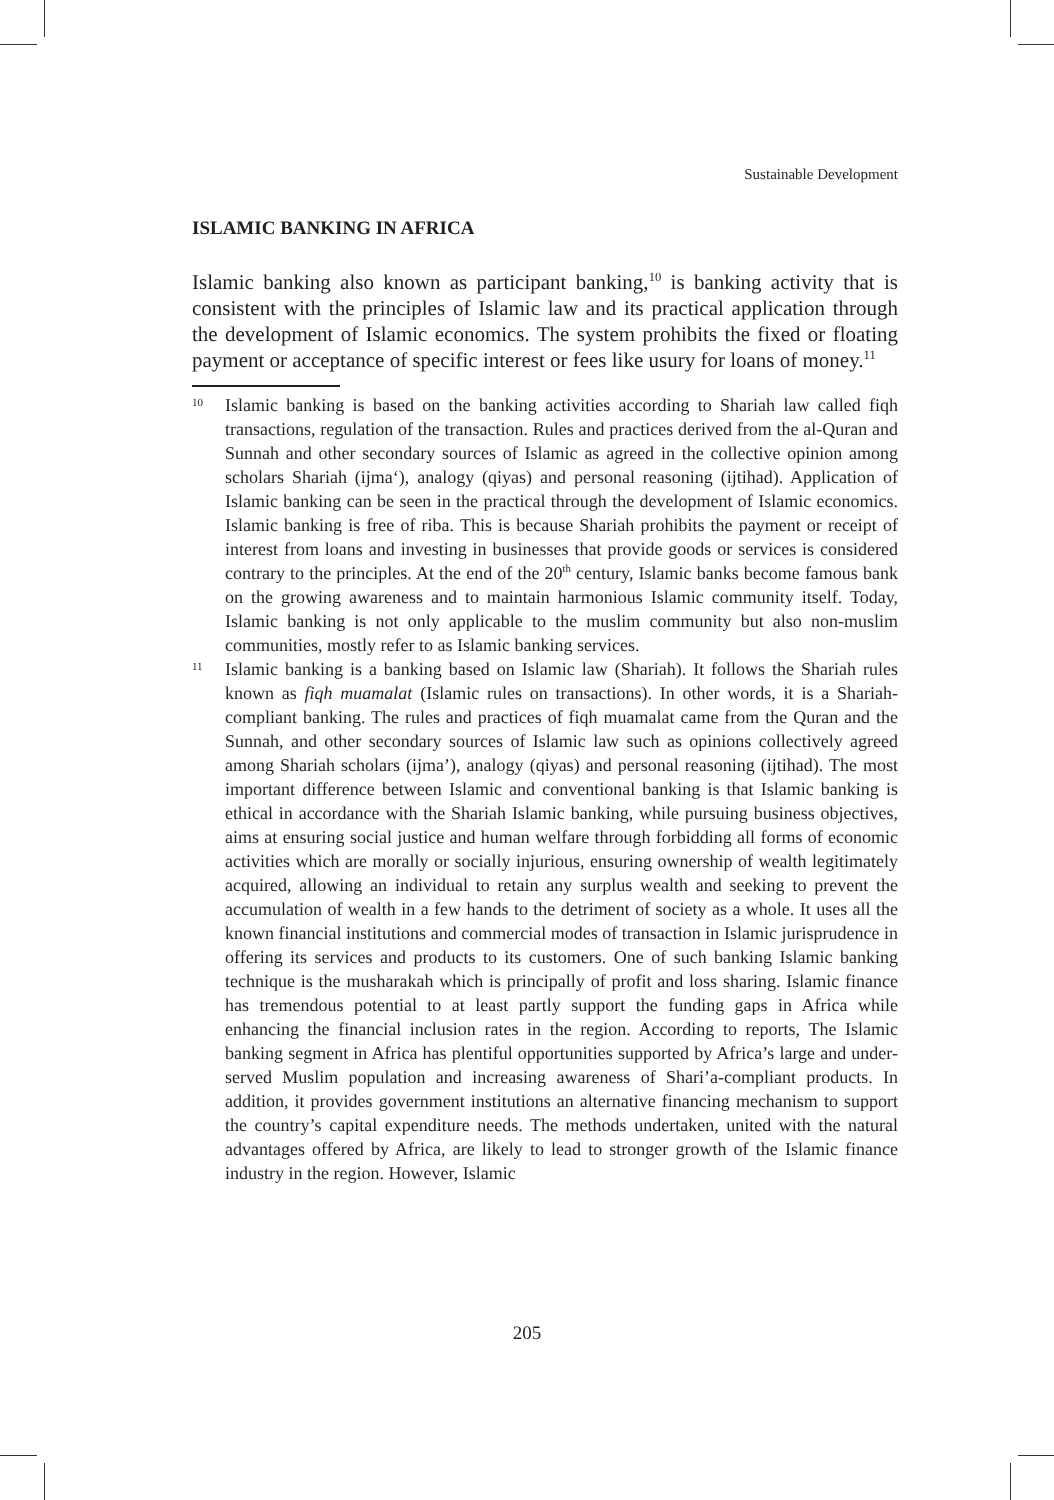Sustainable Development
ISLAMIC BANKING IN AFRICA
Islamic banking also known as participant banking,<sup>10</sup> is banking activity that is consistent with the principles of Islamic law and its practical application through the development of Islamic economics. The system prohibits the fixed or floating payment or acceptance of specific interest or fees like usury for loans of money.<sup>11</sup>
10
Islamic banking is based on the banking activities according to Shariah law called fiqh transactions, regulation of the transaction. Rules and practices derived from the al-Quran and Sunnah and other secondary sources of Islamic as agreed in the collective opinion among scholars Shariah (ijma‘), analogy (qiyas) and personal reasoning (ijtihad). Application of Islamic banking can be seen in the practical through the development of Islamic economics. Islamic banking is free of riba. This is because Shariah prohibits the payment or receipt of interest from loans and investing in businesses that provide goods or services is considered contrary to the principles. At the end of the 20<sup>th</sup> century, Islamic banks become famous bank on the growing awareness and to maintain harmonious Islamic community itself. Today, Islamic banking is not only applicable to the muslim community but also non-muslim communities, mostly refer to as Islamic banking services.
11
Islamic banking is a banking based on Islamic law (Shariah). It follows the Shariah rules known as fiqh muamalat (Islamic rules on transactions). In other words, it is a Shariah-compliant banking. The rules and practices of fiqh muamalat came from the Quran and the Sunnah, and other secondary sources of Islamic law such as opinions collectively agreed among Shariah scholars (ijma’), analogy (qiyas) and personal reasoning (ijtihad). The most important difference between Islamic and conventional banking is that Islamic banking is ethical in accordance with the Shariah Islamic banking, while pursuing business objectives, aims at ensuring social justice and human welfare through forbidding all forms of economic activities which are morally or socially injurious, ensuring ownership of wealth legitimately acquired, allowing an individual to retain any surplus wealth and seeking to prevent the accumulation of wealth in a few hands to the detriment of society as a whole. It uses all the known financial institutions and commercial modes of transaction in Islamic jurisprudence in offering its services and products to its customers. One of such banking Islamic banking technique is the musharakah which is principally of profit and loss sharing. Islamic finance has tremendous potential to at least partly support the funding gaps in Africa while enhancing the financial inclusion rates in the region. According to reports, The Islamic banking segment in Africa has plentiful opportunities supported by Africa’s large and under-served Muslim population and increasing awareness of Shari’a-compliant products. In addition, it provides government institutions an alternative financing mechanism to support the country’s capital expenditure needs. The methods undertaken, united with the natural advantages offered by Africa, are likely to lead to stronger growth of the Islamic finance industry in the region. However, Islamic
205